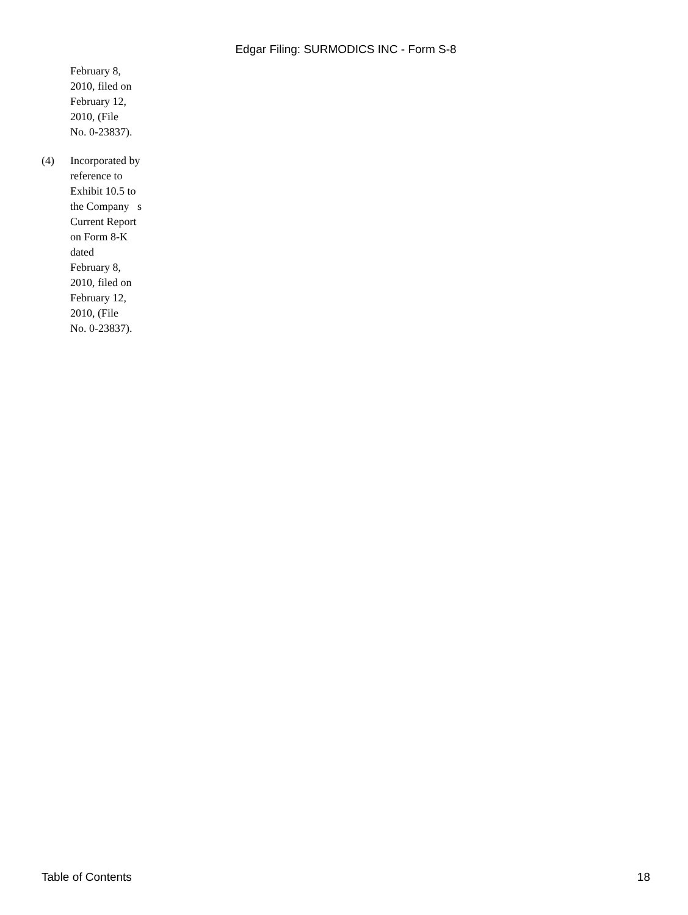Edgar Filing: SURMODICS INC - Form S-8
February 8,
2010, filed on
February 12,
2010, (File
No. 0-23837).
(4) Incorporated by
reference to
Exhibit 10.5 to
the Company s
Current Report
on Form 8-K
dated
February 8,
2010, filed on
February 12,
2010, (File
No. 0-23837).
Table of Contents 18